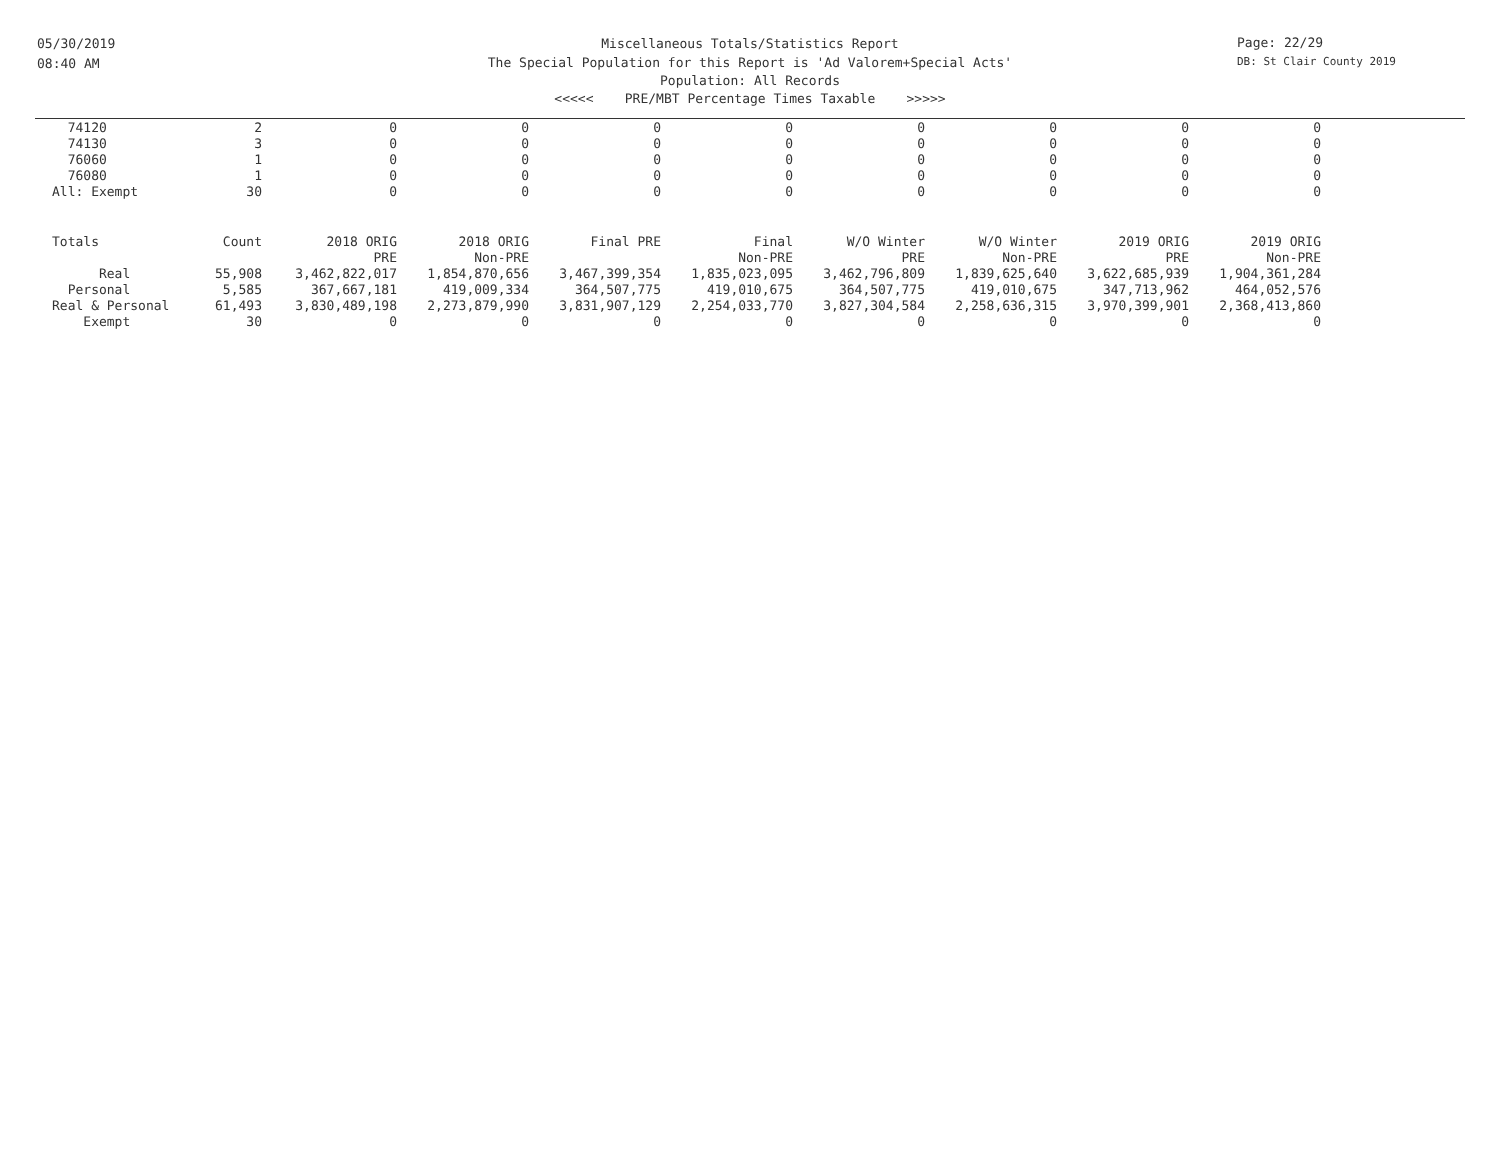05/30/2019
08:40 AM
Miscellaneous Totals/Statistics Report
The Special Population for this Report is 'Ad Valorem+Special Acts'
Population: All Records
<<<<< PRE/MBT Percentage Times Taxable >>>>>
Page: 22/29
DB: St Clair County 2019
| 74120 | 2 | 0 | 0 | 0 | 0 | 0 | 0 | 0 | 0 |
| 74130 | 3 | 0 | 0 | 0 | 0 | 0 | 0 | 0 | 0 |
| 76060 | 1 | 0 | 0 | 0 | 0 | 0 | 0 | 0 | 0 |
| 76080 | 1 | 0 | 0 | 0 | 0 | 0 | 0 | 0 | 0 |
| All: Exempt | 30 | 0 | 0 | 0 | 0 | 0 | 0 | 0 | 0 |
| Totals | Count | 2018 ORIG | 2018 ORIG | Final PRE | Final | W/O Winter | W/O Winter | 2019 ORIG | 2019 ORIG |
| | | PRE | Non-PRE | | Non-PRE | PRE | Non-PRE | PRE | Non-PRE |
| Real | 55,908 | 3,462,822,017 | 1,854,870,656 | 3,467,399,354 | 1,835,023,095 | 3,462,796,809 | 1,839,625,640 | 3,622,685,939 | 1,904,361,284 |
| Personal | 5,585 | 367,667,181 | 419,009,334 | 364,507,775 | 419,010,675 | 364,507,775 | 419,010,675 | 347,713,962 | 464,052,576 |
| Real & Personal | 61,493 | 3,830,489,198 | 2,273,879,990 | 3,831,907,129 | 2,254,033,770 | 3,827,304,584 | 2,258,636,315 | 3,970,399,901 | 2,368,413,860 |
| Exempt | 30 | 0 | 0 | 0 | 0 | 0 | 0 | 0 | 0 |